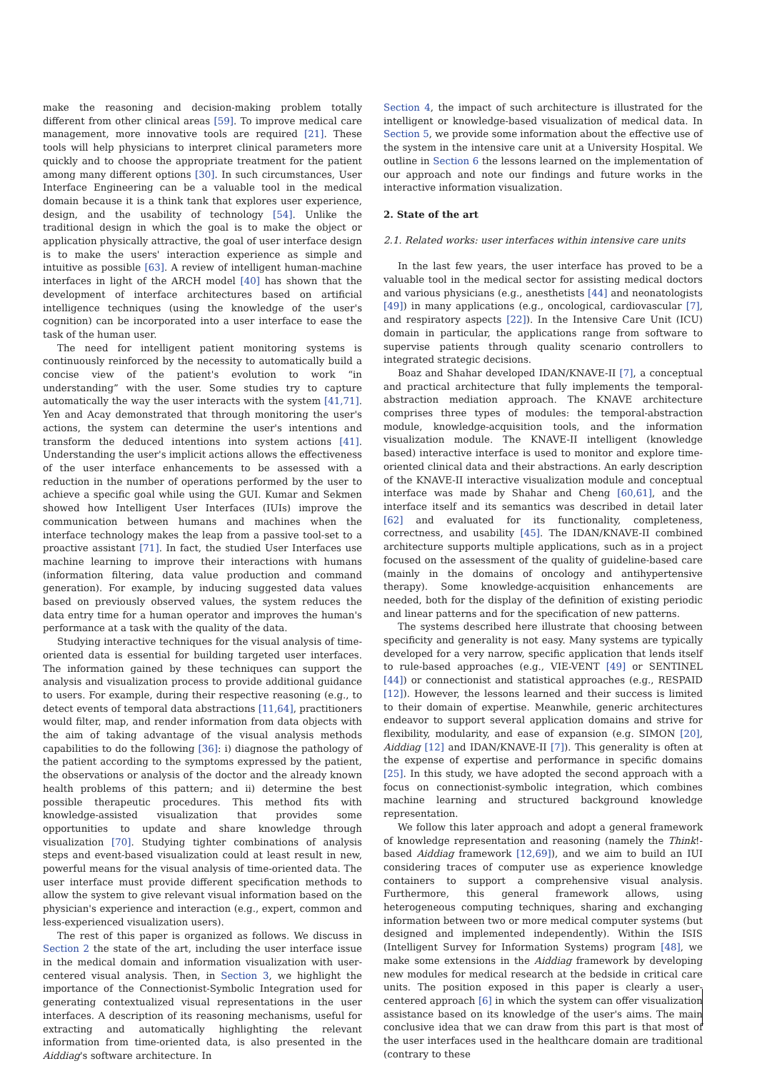make the reasoning and decision-making problem totally different from other clinical areas [59]. To improve medical care management, more innovative tools are required [21]. These tools will help physicians to interpret clinical parameters more quickly and to choose the appropriate treatment for the patient among many different options [30]. In such circumstances, User Interface Engineering can be a valuable tool in the medical domain because it is a think tank that explores user experience, design, and the usability of technology [54]. Unlike the traditional design in which the goal is to make the object or application physically attractive, the goal of user interface design is to make the users' interaction experience as simple and intuitive as possible [63]. A review of intelligent human-machine interfaces in light of the ARCH model [40] has shown that the development of interface architectures based on artificial intelligence techniques (using the knowledge of the user's cognition) can be incorporated into a user interface to ease the task of the human user.
The need for intelligent patient monitoring systems is continuously reinforced by the necessity to automatically build a concise view of the patient's evolution to work “in understanding” with the user. Some studies try to capture automatically the way the user interacts with the system [41,71]. Yen and Acay demonstrated that through monitoring the user's actions, the system can determine the user's intentions and transform the deduced intentions into system actions [41]. Understanding the user's implicit actions allows the effectiveness of the user interface enhancements to be assessed with a reduction in the number of operations performed by the user to achieve a specific goal while using the GUI. Kumar and Sekmen showed how Intelligent User Interfaces (IUIs) improve the communication between humans and machines when the interface technology makes the leap from a passive tool-set to a proactive assistant [71]. In fact, the studied User Interfaces use machine learning to improve their interactions with humans (information filtering, data value production and command generation). For example, by inducing suggested data values based on previously observed values, the system reduces the data entry time for a human operator and improves the human's performance at a task with the quality of the data.
Studying interactive techniques for the visual analysis of time-oriented data is essential for building targeted user interfaces. The information gained by these techniques can support the analysis and visualization process to provide additional guidance to users. For example, during their respective reasoning (e.g., to detect events of temporal data abstractions [11,64], practitioners would filter, map, and render information from data objects with the aim of taking advantage of the visual analysis methods capabilities to do the following [36]: i) diagnose the pathology of the patient according to the symptoms expressed by the patient, the observations or analysis of the doctor and the already known health problems of this pattern; and ii) determine the best possible therapeutic procedures. This method fits with knowledge-assisted visualization that provides some opportunities to update and share knowledge through visualization [70]. Studying tighter combinations of analysis steps and event-based visualization could at least result in new, powerful means for the visual analysis of time-oriented data. The user interface must provide different specification methods to allow the system to give relevant visual information based on the physician's experience and interaction (e.g., expert, common and less-experienced visualization users).
The rest of this paper is organized as follows. We discuss in Section 2 the state of the art, including the user interface issue in the medical domain and information visualization with user-centered visual analysis. Then, in Section 3, we highlight the importance of the Connectionist-Symbolic Integration used for generating contextualized visual representations in the user interfaces. A description of its reasoning mechanisms, useful for extracting and automatically highlighting the relevant information from time-oriented data, is also presented in the Aiddiag's software architecture. In
Section 4, the impact of such architecture is illustrated for the intelligent or knowledge-based visualization of medical data. In Section 5, we provide some information about the effective use of the system in the intensive care unit at a University Hospital. We outline in Section 6 the lessons learned on the implementation of our approach and note our findings and future works in the interactive information visualization.
2. State of the art
2.1. Related works: user interfaces within intensive care units
In the last few years, the user interface has proved to be a valuable tool in the medical sector for assisting medical doctors and various physicians (e.g., anesthetists [44] and neonatologists [49]) in many applications (e.g., oncological, cardiovascular [7], and respiratory aspects [22]). In the Intensive Care Unit (ICU) domain in particular, the applications range from software to supervise patients through quality scenario controllers to integrated strategic decisions.
Boaz and Shahar developed IDAN/KNAVE-II [7], a conceptual and practical architecture that fully implements the temporal-abstraction mediation approach. The KNAVE architecture comprises three types of modules: the temporal-abstraction module, knowledge-acquisition tools, and the information visualization module. The KNAVE-II intelligent (knowledge based) interactive interface is used to monitor and explore time-oriented clinical data and their abstractions. An early description of the KNAVE-II interactive visualization module and conceptual interface was made by Shahar and Cheng [60,61], and the interface itself and its semantics was described in detail later [62] and evaluated for its functionality, completeness, correctness, and usability [45]. The IDAN/KNAVE-II combined architecture supports multiple applications, such as in a project focused on the assessment of the quality of guideline-based care (mainly in the domains of oncology and antihypertensive therapy). Some knowledge-acquisition enhancements are needed, both for the display of the definition of existing periodic and linear patterns and for the specification of new patterns.
The systems described here illustrate that choosing between specificity and generality is not easy. Many systems are typically developed for a very narrow, specific application that lends itself to rule-based approaches (e.g., VIE-VENT [49] or SENTINEL [44]) or connectionist and statistical approaches (e.g., RESPAID [12]). However, the lessons learned and their success is limited to their domain of expertise. Meanwhile, generic architectures endeavor to support several application domains and strive for flexibility, modularity, and ease of expansion (e.g. SIMON [20], Aiddiag [12] and IDAN/KNAVE-II [7]). This generality is often at the expense of expertise and performance in specific domains [25]. In this study, we have adopted the second approach with a focus on connectionist-symbolic integration, which combines machine learning and structured background knowledge representation.
We follow this later approach and adopt a general framework of knowledge representation and reasoning (namely the Think!-based Aiddiag framework [12,69]), and we aim to build an IUI considering traces of computer use as experience knowledge containers to support a comprehensive visual analysis. Furthermore, this general framework allows, using heterogeneous computing techniques, sharing and exchanging information between two or more medical computer systems (but designed and implemented independently). Within the ISIS (Intelligent Survey for Information Systems) program [48], we make some extensions in the Aiddiag framework by developing new modules for medical research at the bedside in critical care units. The position exposed in this paper is clearly a user-centered approach [6] in which the system can offer visualization assistance based on its knowledge of the user's aims. The main conclusive idea that we can draw from this part is that most of the user interfaces used in the healthcare domain are traditional (contrary to these